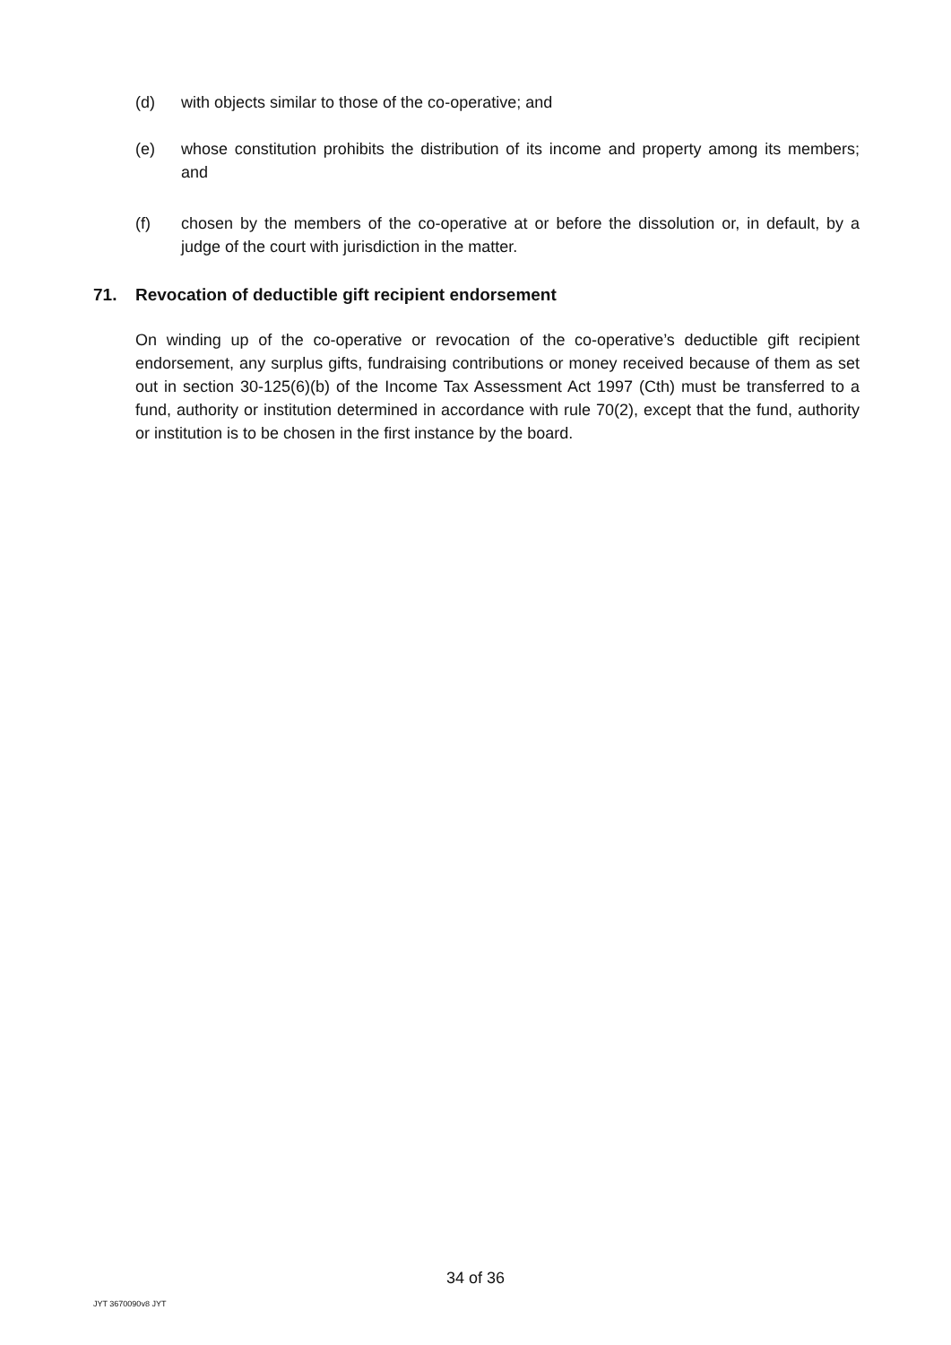(d) with objects similar to those of the co-operative; and
(e) whose constitution prohibits the distribution of its income and property among its members; and
(f) chosen by the members of the co-operative at or before the dissolution or, in default, by a judge of the court with jurisdiction in the matter.
71. Revocation of deductible gift recipient endorsement
On winding up of the co-operative or revocation of the co-operative’s deductible gift recipient endorsement, any surplus gifts, fundraising contributions or money received because of them as set out in section 30-125(6)(b) of the Income Tax Assessment Act 1997 (Cth) must be transferred to a fund, authority or institution determined in accordance with rule 70(2), except that the fund, authority or institution is to be chosen in the first instance by the board.
34 of 36
JYT 3670090v8 JYT